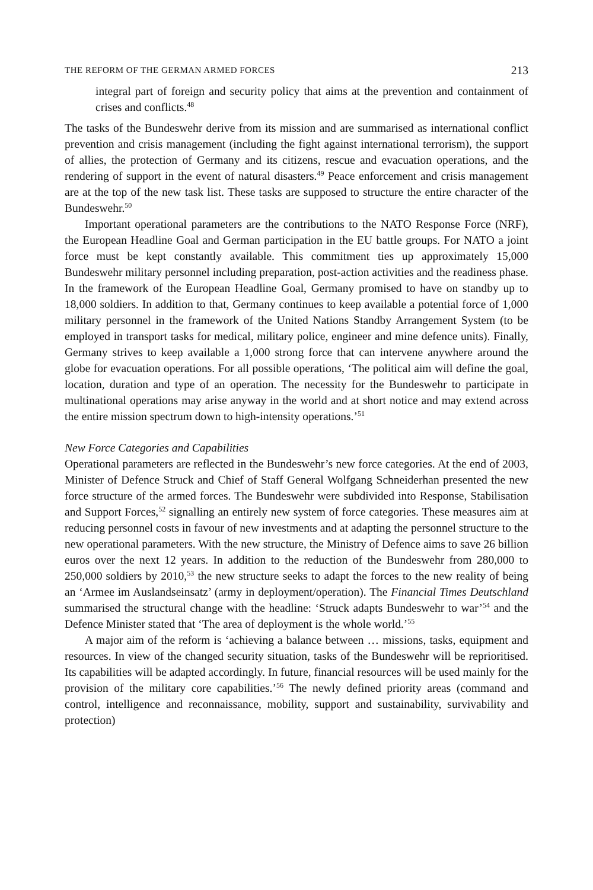THE REFORM OF THE GERMAN ARMED FORCES 213
integral part of foreign and security policy that aims at the prevention and containment of crises and conflicts.<sup>48</sup>
The tasks of the Bundeswehr derive from its mission and are summarised as international conflict prevention and crisis management (including the fight against international terrorism), the support of allies, the protection of Germany and its citizens, rescue and evacuation operations, and the rendering of support in the event of natural disasters.<sup>49</sup> Peace enforcement and crisis management are at the top of the new task list. These tasks are supposed to structure the entire character of the Bundeswehr.<sup>50</sup>
Important operational parameters are the contributions to the NATO Response Force (NRF), the European Headline Goal and German participation in the EU battle groups. For NATO a joint force must be kept constantly available. This commitment ties up approximately 15,000 Bundeswehr military personnel including preparation, post-action activities and the readiness phase. In the framework of the European Headline Goal, Germany promised to have on standby up to 18,000 soldiers. In addition to that, Germany continues to keep available a potential force of 1,000 military personnel in the framework of the United Nations Standby Arrangement System (to be employed in transport tasks for medical, military police, engineer and mine defence units). Finally, Germany strives to keep available a 1,000 strong force that can intervene anywhere around the globe for evacuation operations. For all possible operations, ‘The political aim will define the goal, location, duration and type of an operation. The necessity for the Bundeswehr to participate in multinational operations may arise anyway in the world and at short notice and may extend across the entire mission spectrum down to high-intensity operations.’<sup>51</sup>
New Force Categories and Capabilities
Operational parameters are reflected in the Bundeswehr’s new force categories. At the end of 2003, Minister of Defence Struck and Chief of Staff General Wolfgang Schneiderhan presented the new force structure of the armed forces. The Bundeswehr were subdivided into Response, Stabilisation and Support Forces,<sup>52</sup> signalling an entirely new system of force categories. These measures aim at reducing personnel costs in favour of new investments and at adapting the personnel structure to the new operational parameters. With the new structure, the Ministry of Defence aims to save 26 billion euros over the next 12 years. In addition to the reduction of the Bundeswehr from 280,000 to 250,000 soldiers by 2010,<sup>53</sup> the new structure seeks to adapt the forces to the new reality of being an ‘Armee im Auslandseinsatz’ (army in deployment/operation). The Financial Times Deutschland summarised the structural change with the headline: ‘Struck adapts Bundeswehr to war’<sup>54</sup> and the Defence Minister stated that ‘The area of deployment is the whole world.’<sup>55</sup>
A major aim of the reform is ‘achieving a balance between … missions, tasks, equipment and resources. In view of the changed security situation, tasks of the Bundeswehr will be reprioritised. Its capabilities will be adapted accordingly. In future, financial resources will be used mainly for the provision of the military core capabilities.’<sup>56</sup> The newly defined priority areas (command and control, intelligence and reconnaissance, mobility, support and sustainability, survivability and protection)